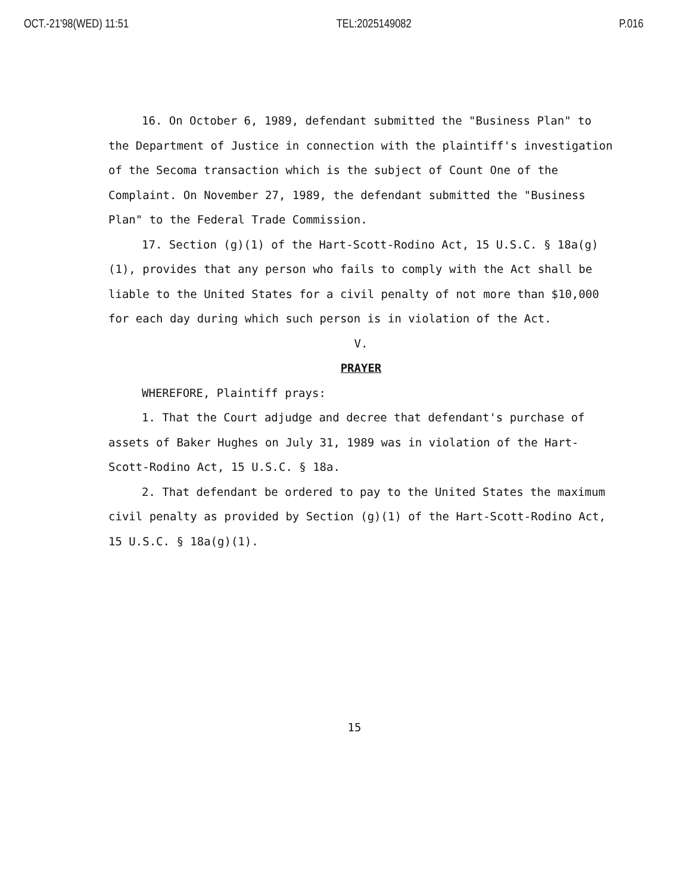OCT.-21'98(WED) 11:51 TEL:2025149082 P.016
16. On October 6, 1989, defendant submitted the "Business Plan" to the Department of Justice in connection with the plaintiff's investigation of the Secoma transaction which is the subject of Count One of the Complaint. On November 27, 1989, the defendant submitted the "Business Plan" to the Federal Trade Commission.
17. Section (g)(1) of the Hart-Scott-Rodino Act, 15 U.S.C. § 18a(g)(1), provides that any person who fails to comply with the Act shall be liable to the United States for a civil penalty of not more than $10,000 for each day during which such person is in violation of the Act.
V.
PRAYER
WHEREFORE, Plaintiff prays:
1. That the Court adjudge and decree that defendant's purchase of assets of Baker Hughes on July 31, 1989 was in violation of the Hart-Scott-Rodino Act, 15 U.S.C. § 18a.
2. That defendant be ordered to pay to the United States the maximum civil penalty as provided by Section (g)(1) of the Hart-Scott-Rodino Act, 15 U.S.C. § 18a(g)(1).
15